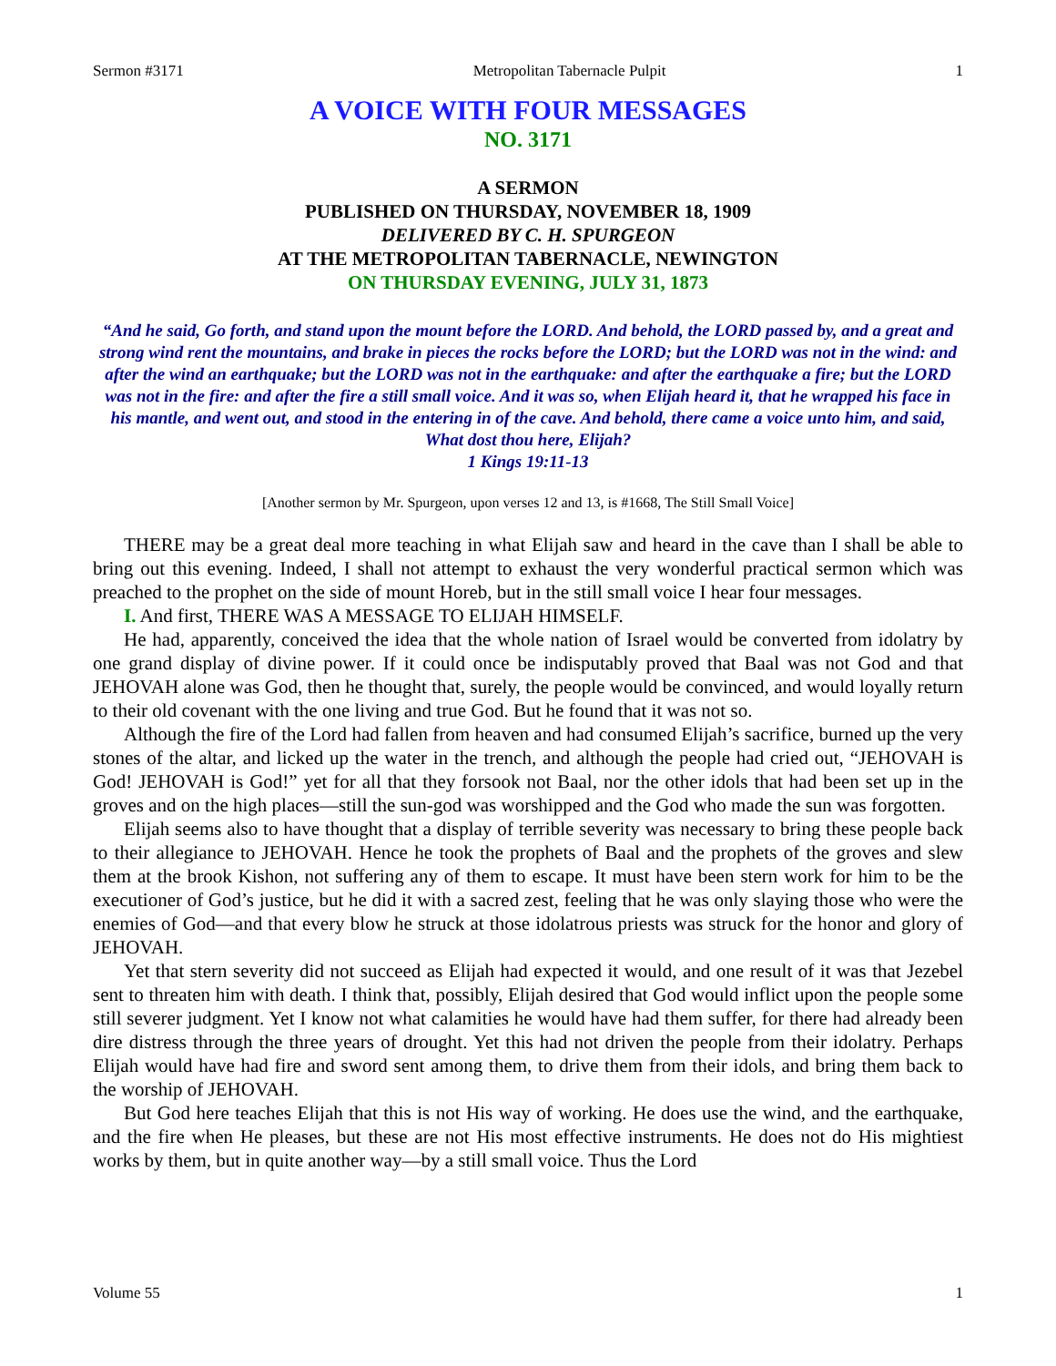Sermon #3171 Metropolitan Tabernacle Pulpit 1
A VOICE WITH FOUR MESSAGES
NO. 3171
A SERMON
PUBLISHED ON THURSDAY, NOVEMBER 18, 1909
DELIVERED BY C. H. SPURGEON
AT THE METROPOLITAN TABERNACLE, NEWINGTON
ON THURSDAY EVENING, JULY 31, 1873
“And he said, Go forth, and stand upon the mount before the LORD. And behold, the LORD passed by, and a great and strong wind rent the mountains, and brake in pieces the rocks before the LORD; but the LORD was not in the wind: and after the wind an earthquake; but the LORD was not in the earthquake: and after the earthquake a fire; but the LORD was not in the fire: and after the fire a still small voice. And it was so, when Elijah heard it, that he wrapped his face in his mantle, and went out, and stood in the entering in of the cave. And behold, there came a voice unto him, and said, What dost thou here, Elijah?
1 Kings 19:11-13
[Another sermon by Mr. Spurgeon, upon verses 12 and 13, is #1668, The Still Small Voice]
THERE may be a great deal more teaching in what Elijah saw and heard in the cave than I shall be able to bring out this evening. Indeed, I shall not attempt to exhaust the very wonderful practical sermon which was preached to the prophet on the side of mount Horeb, but in the still small voice I hear four messages.
I. And first, THERE WAS A MESSAGE TO ELIJAH HIMSELF.
He had, apparently, conceived the idea that the whole nation of Israel would be converted from idolatry by one grand display of divine power. If it could once be indisputably proved that Baal was not God and that JEHOVAH alone was God, then he thought that, surely, the people would be convinced, and would loyally return to their old covenant with the one living and true God. But he found that it was not so.
Although the fire of the Lord had fallen from heaven and had consumed Elijah’s sacrifice, burned up the very stones of the altar, and licked up the water in the trench, and although the people had cried out, “JEHOVAH is God! JEHOVAH is God!” yet for all that they forsook not Baal, nor the other idols that had been set up in the groves and on the high places—still the sun-god was worshipped and the God who made the sun was forgotten.
Elijah seems also to have thought that a display of terrible severity was necessary to bring these people back to their allegiance to JEHOVAH. Hence he took the prophets of Baal and the prophets of the groves and slew them at the brook Kishon, not suffering any of them to escape. It must have been stern work for him to be the executioner of God’s justice, but he did it with a sacred zest, feeling that he was only slaying those who were the enemies of God—and that every blow he struck at those idolatrous priests was struck for the honor and glory of JEHOVAH.
Yet that stern severity did not succeed as Elijah had expected it would, and one result of it was that Jezebel sent to threaten him with death. I think that, possibly, Elijah desired that God would inflict upon the people some still severer judgment. Yet I know not what calamities he would have had them suffer, for there had already been dire distress through the three years of drought. Yet this had not driven the people from their idolatry. Perhaps Elijah would have had fire and sword sent among them, to drive them from their idols, and bring them back to the worship of JEHOVAH.
But God here teaches Elijah that this is not His way of working. He does use the wind, and the earthquake, and the fire when He pleases, but these are not His most effective instruments. He does not do His mightiest works by them, but in quite another way—by a still small voice. Thus the Lord
Volume 55 1